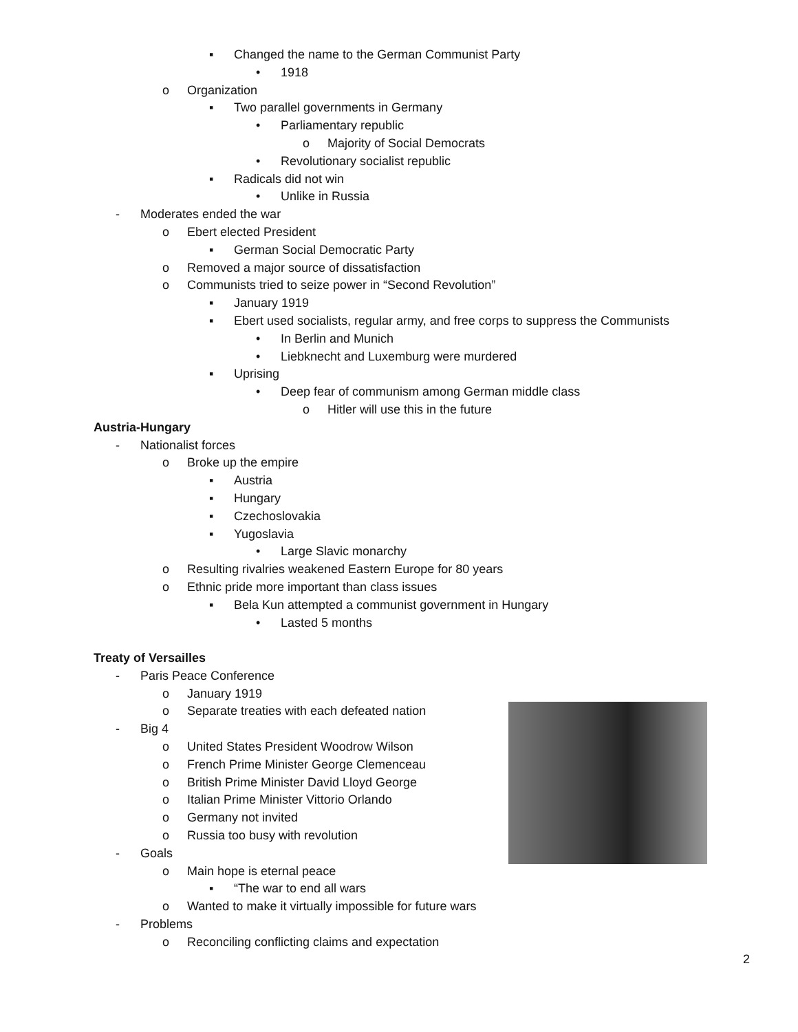▪ Changed the name to the German Communist Party
• 1918
o Organization
▪ Two parallel governments in Germany
• Parliamentary republic
o Majority of Social Democrats
• Revolutionary socialist republic
▪ Radicals did not win
• Unlike in Russia
- Moderates ended the war
o Ebert elected President
▪ German Social Democratic Party
o Removed a major source of dissatisfaction
o Communists tried to seize power in “Second Revolution”
▪ January 1919
▪ Ebert used socialists, regular army, and free corps to suppress the Communists
• In Berlin and Munich
• Liebknecht and Luxemburg were murdered
▪ Uprising
• Deep fear of communism among German middle class
o Hitler will use this in the future
Austria-Hungary
- Nationalist forces
o Broke up the empire
▪ Austria
▪ Hungary
▪ Czechoslovakia
▪ Yugoslavia
• Large Slavic monarchy
o Resulting rivalries weakened Eastern Europe for 80 years
o Ethnic pride more important than class issues
▪ Bela Kun attempted a communist government in Hungary
• Lasted 5 months
Treaty of Versailles
- Paris Peace Conference
o January 1919
o Separate treaties with each defeated nation
- Big 4
o United States President Woodrow Wilson
o French Prime Minister George Clemenceau
o British Prime Minister David Lloyd George
o Italian Prime Minister Vittorio Orlando
o Germany not invited
o Russia too busy with revolution
- Goals
o Main hope is eternal peace
▪ “The war to end all wars
o Wanted to make it virtually impossible for future wars
- Problems
o Reconciling conflicting claims and expectation
2